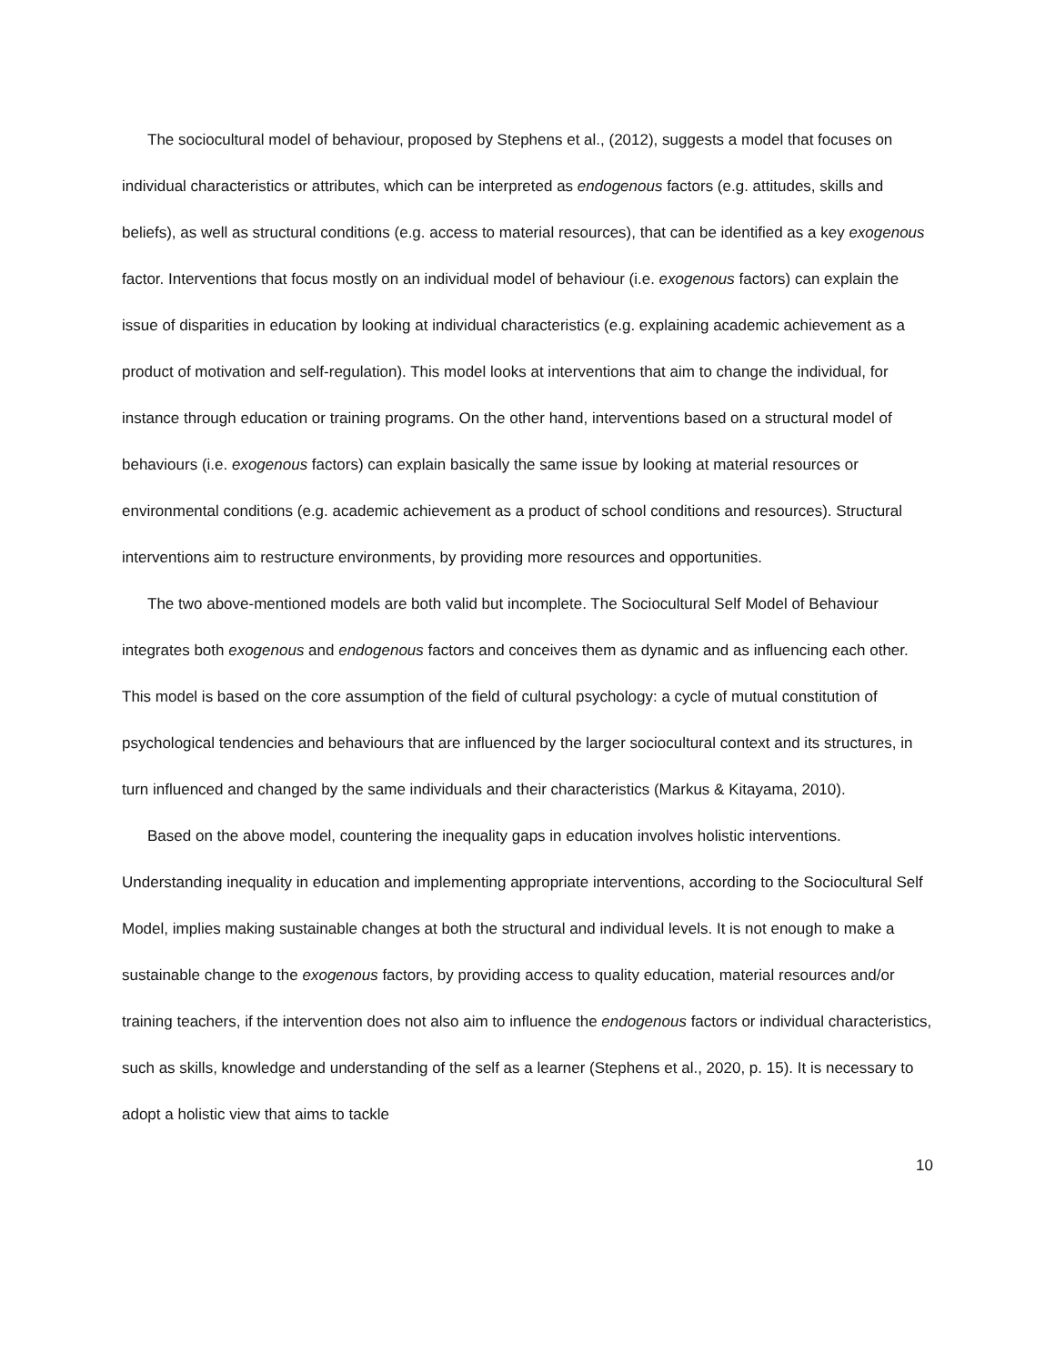The sociocultural model of behaviour, proposed by Stephens et al., (2012), suggests a model that focuses on individual characteristics or attributes, which can be interpreted as endogenous factors (e.g. attitudes, skills and beliefs), as well as structural conditions (e.g. access to material resources), that can be identified as a key exogenous factor. Interventions that focus mostly on an individual model of behaviour (i.e. exogenous factors) can explain the issue of disparities in education by looking at individual characteristics (e.g. explaining academic achievement as a product of motivation and self-regulation). This model looks at interventions that aim to change the individual, for instance through education or training programs. On the other hand, interventions based on a structural model of behaviours (i.e. exogenous factors) can explain basically the same issue by looking at material resources or environmental conditions (e.g. academic achievement as a product of school conditions and resources). Structural interventions aim to restructure environments, by providing more resources and opportunities.
The two above-mentioned models are both valid but incomplete. The Sociocultural Self Model of Behaviour integrates both exogenous and endogenous factors and conceives them as dynamic and as influencing each other. This model is based on the core assumption of the field of cultural psychology: a cycle of mutual constitution of psychological tendencies and behaviours that are influenced by the larger sociocultural context and its structures, in turn influenced and changed by the same individuals and their characteristics (Markus & Kitayama, 2010).
Based on the above model, countering the inequality gaps in education involves holistic interventions. Understanding inequality in education and implementing appropriate interventions, according to the Sociocultural Self Model, implies making sustainable changes at both the structural and individual levels. It is not enough to make a sustainable change to the exogenous factors, by providing access to quality education, material resources and/or training teachers, if the intervention does not also aim to influence the endogenous factors or individual characteristics, such as skills, knowledge and understanding of the self as a learner (Stephens et al., 2020, p. 15). It is necessary to adopt a holistic view that aims to tackle
10